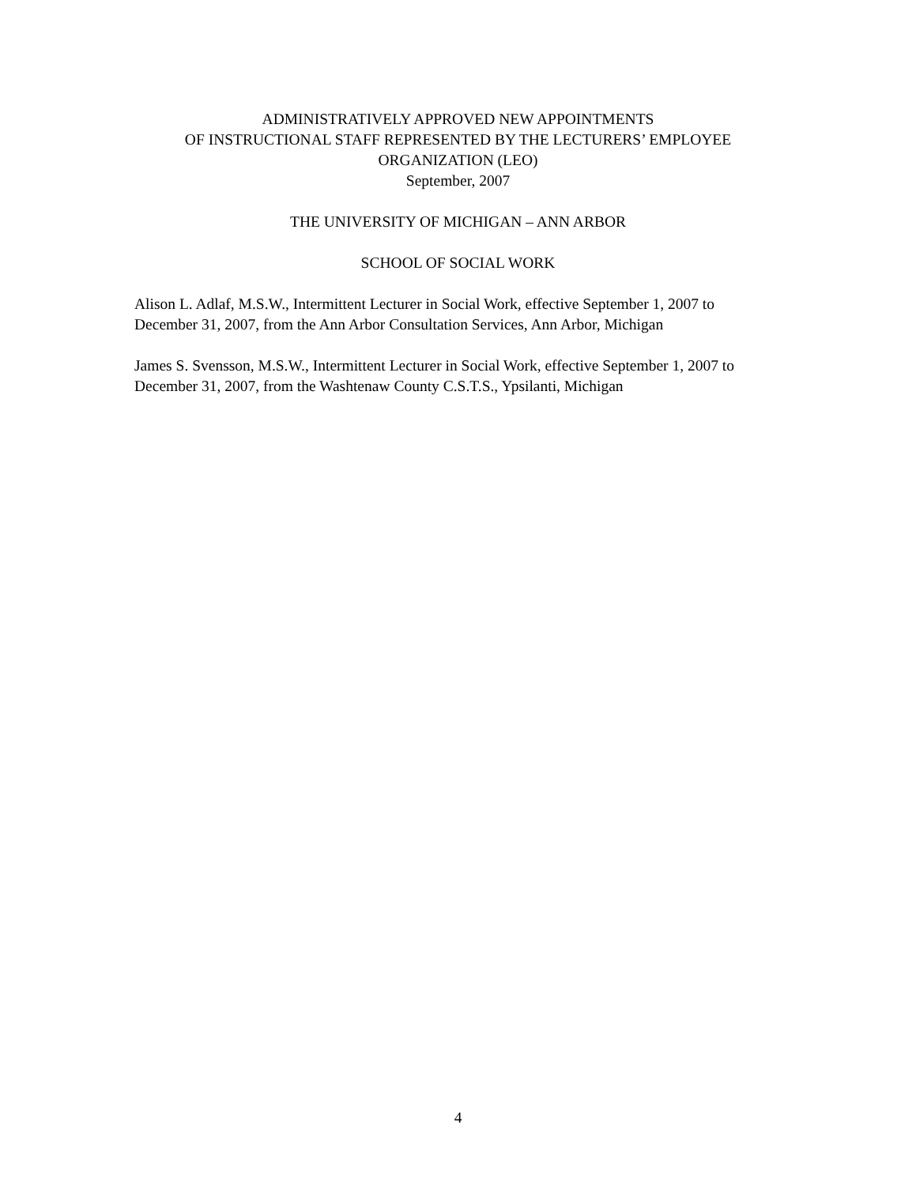ADMINISTRATIVELY APPROVED NEW APPOINTMENTS
OF INSTRUCTIONAL STAFF REPRESENTED BY THE LECTURERS’ EMPLOYEE
ORGANIZATION (LEO)
September, 2007
THE UNIVERSITY OF MICHIGAN – ANN ARBOR
SCHOOL OF SOCIAL WORK
Alison L. Adlaf, M.S.W., Intermittent Lecturer in Social Work, effective September 1, 2007 to December 31, 2007, from the Ann Arbor Consultation Services, Ann Arbor, Michigan
James S. Svensson, M.S.W., Intermittent Lecturer in Social Work, effective September 1, 2007 to December 31, 2007, from the Washtenaw County C.S.T.S., Ypsilanti, Michigan
4